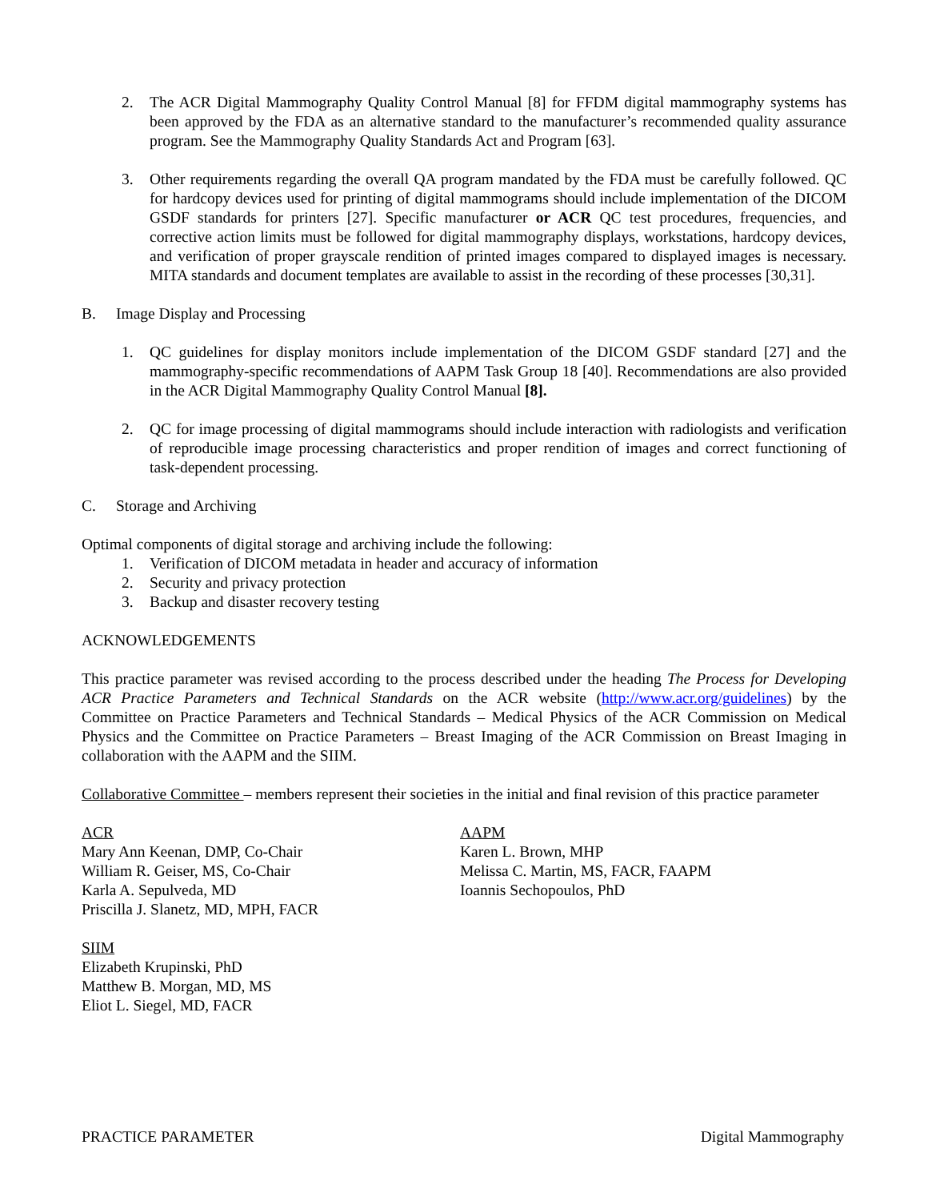2. The ACR Digital Mammography Quality Control Manual [8] for FFDM digital mammography systems has been approved by the FDA as an alternative standard to the manufacturer’s recommended quality assurance program. See the Mammography Quality Standards Act and Program [63].
3. Other requirements regarding the overall QA program mandated by the FDA must be carefully followed. QC for hardcopy devices used for printing of digital mammograms should include implementation of the DICOM GSDF standards for printers [27]. Specific manufacturer or ACR QC test procedures, frequencies, and corrective action limits must be followed for digital mammography displays, workstations, hardcopy devices, and verification of proper grayscale rendition of printed images compared to displayed images is necessary. MITA standards and document templates are available to assist in the recording of these processes [30,31].
B. Image Display and Processing
1. QC guidelines for display monitors include implementation of the DICOM GSDF standard [27] and the mammography-specific recommendations of AAPM Task Group 18 [40]. Recommendations are also provided in the ACR Digital Mammography Quality Control Manual [8].
2. QC for image processing of digital mammograms should include interaction with radiologists and verification of reproducible image processing characteristics and proper rendition of images and correct functioning of task-dependent processing.
C. Storage and Archiving
Optimal components of digital storage and archiving include the following:
1. Verification of DICOM metadata in header and accuracy of information
2. Security and privacy protection
3. Backup and disaster recovery testing
ACKNOWLEDGEMENTS
This practice parameter was revised according to the process described under the heading The Process for Developing ACR Practice Parameters and Technical Standards on the ACR website (http://www.acr.org/guidelines) by the Committee on Practice Parameters and Technical Standards – Medical Physics of the ACR Commission on Medical Physics and the Committee on Practice Parameters – Breast Imaging of the ACR Commission on Breast Imaging in collaboration with the AAPM and the SIIM.
Collaborative Committee – members represent their societies in the initial and final revision of this practice parameter
ACR
Mary Ann Keenan, DMP, Co-Chair
William R. Geiser, MS, Co-Chair
Karla A. Sepulveda, MD
Priscilla J. Slanetz, MD, MPH, FACR
AAPM
Karen L. Brown, MHP
Melissa C. Martin, MS, FACR, FAAPM
Ioannis Sechopoulos, PhD
SIIM
Elizabeth Krupinski, PhD
Matthew B. Morgan, MD, MS
Eliot L. Siegel, MD, FACR
PRACTICE PARAMETER Digital Mammography